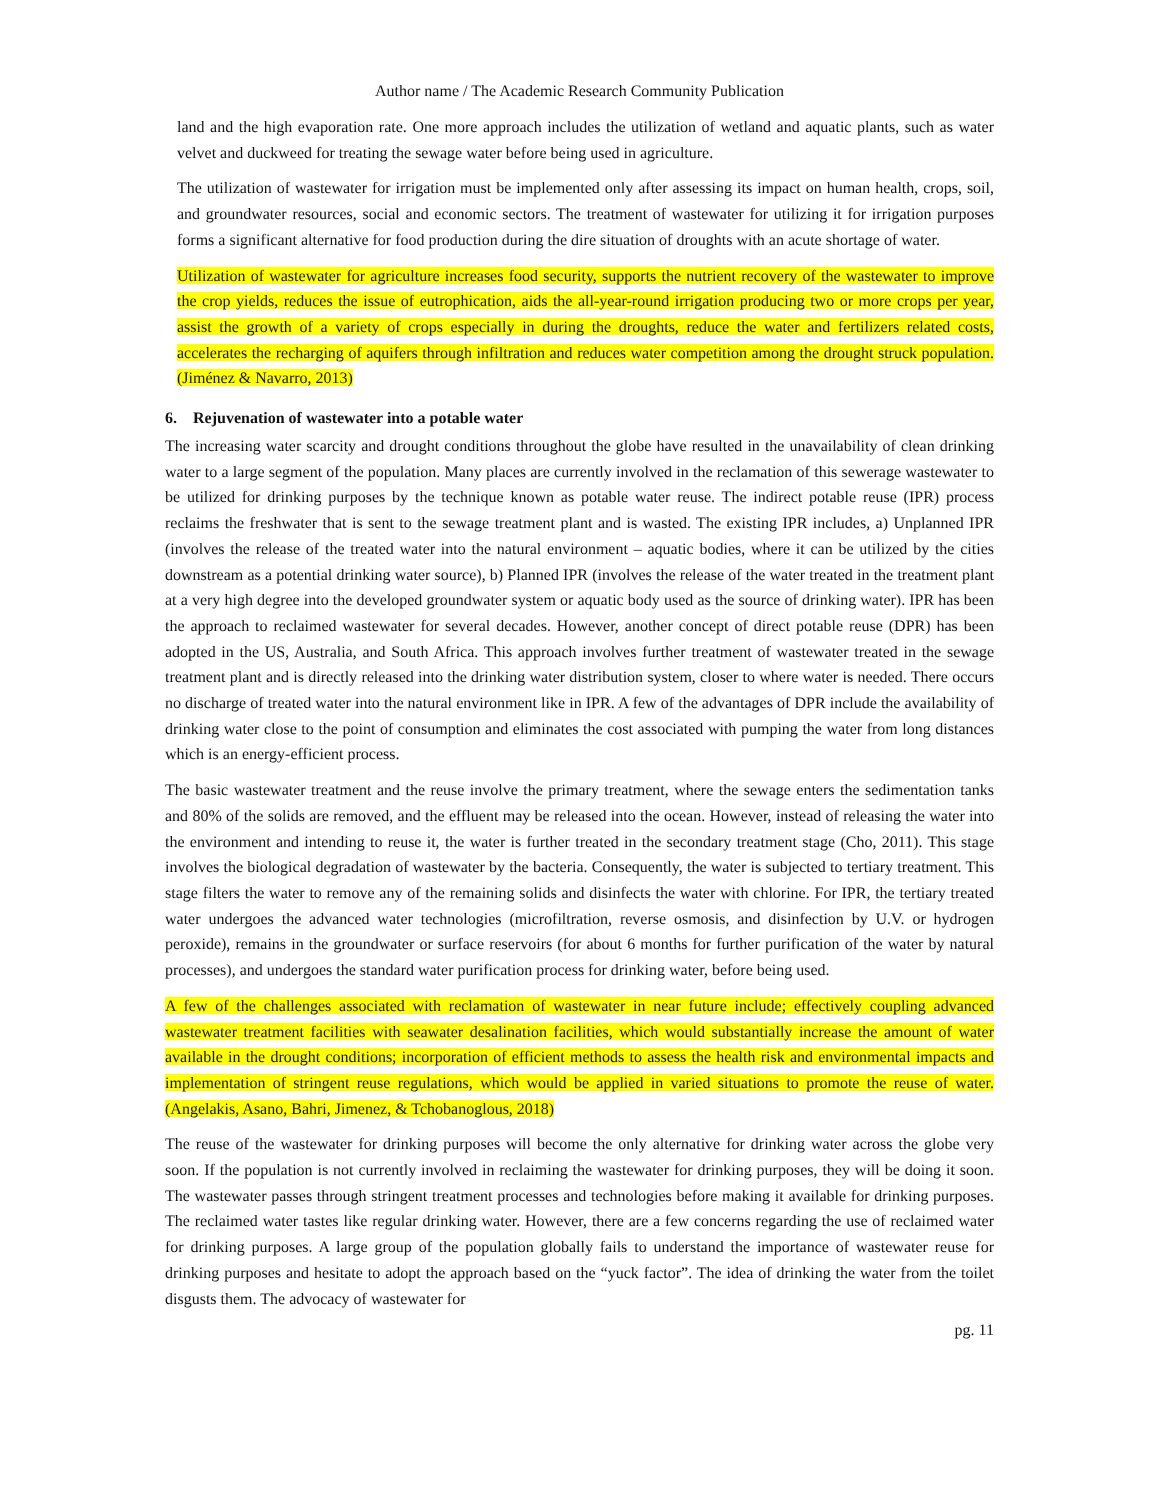Author name / The Academic Research Community Publication
land and the high evaporation rate. One more approach includes the utilization of wetland and aquatic plants, such as water velvet and duckweed for treating the sewage water before being used in agriculture.
The utilization of wastewater for irrigation must be implemented only after assessing its impact on human health, crops, soil, and groundwater resources, social and economic sectors. The treatment of wastewater for utilizing it for irrigation purposes forms a significant alternative for food production during the dire situation of droughts with an acute shortage of water.
Utilization of wastewater for agriculture increases food security, supports the nutrient recovery of the wastewater to improve the crop yields, reduces the issue of eutrophication, aids the all-year-round irrigation producing two or more crops per year, assist the growth of a variety of crops especially in during the droughts, reduce the water and fertilizers related costs, accelerates the recharging of aquifers through infiltration and reduces water competition among the drought struck population. (Jiménez & Navarro, 2013)
6. Rejuvenation of wastewater into a potable water
The increasing water scarcity and drought conditions throughout the globe have resulted in the unavailability of clean drinking water to a large segment of the population. Many places are currently involved in the reclamation of this sewerage wastewater to be utilized for drinking purposes by the technique known as potable water reuse. The indirect potable reuse (IPR) process reclaims the freshwater that is sent to the sewage treatment plant and is wasted. The existing IPR includes, a) Unplanned IPR (involves the release of the treated water into the natural environment – aquatic bodies, where it can be utilized by the cities downstream as a potential drinking water source), b) Planned IPR (involves the release of the water treated in the treatment plant at a very high degree into the developed groundwater system or aquatic body used as the source of drinking water). IPR has been the approach to reclaimed wastewater for several decades. However, another concept of direct potable reuse (DPR) has been adopted in the US, Australia, and South Africa. This approach involves further treatment of wastewater treated in the sewage treatment plant and is directly released into the drinking water distribution system, closer to where water is needed. There occurs no discharge of treated water into the natural environment like in IPR. A few of the advantages of DPR include the availability of drinking water close to the point of consumption and eliminates the cost associated with pumping the water from long distances which is an energy-efficient process.
The basic wastewater treatment and the reuse involve the primary treatment, where the sewage enters the sedimentation tanks and 80% of the solids are removed, and the effluent may be released into the ocean. However, instead of releasing the water into the environment and intending to reuse it, the water is further treated in the secondary treatment stage (Cho, 2011). This stage involves the biological degradation of wastewater by the bacteria. Consequently, the water is subjected to tertiary treatment. This stage filters the water to remove any of the remaining solids and disinfects the water with chlorine. For IPR, the tertiary treated water undergoes the advanced water technologies (microfiltration, reverse osmosis, and disinfection by U.V. or hydrogen peroxide), remains in the groundwater or surface reservoirs (for about 6 months for further purification of the water by natural processes), and undergoes the standard water purification process for drinking water, before being used.
A few of the challenges associated with reclamation of wastewater in near future include; effectively coupling advanced wastewater treatment facilities with seawater desalination facilities, which would substantially increase the amount of water available in the drought conditions; incorporation of efficient methods to assess the health risk and environmental impacts and implementation of stringent reuse regulations, which would be applied in varied situations to promote the reuse of water. (Angelakis, Asano, Bahri, Jimenez, & Tchobanoglous, 2018)
The reuse of the wastewater for drinking purposes will become the only alternative for drinking water across the globe very soon. If the population is not currently involved in reclaiming the wastewater for drinking purposes, they will be doing it soon. The wastewater passes through stringent treatment processes and technologies before making it available for drinking purposes. The reclaimed water tastes like regular drinking water. However, there are a few concerns regarding the use of reclaimed water for drinking purposes. A large group of the population globally fails to understand the importance of wastewater reuse for drinking purposes and hesitate to adopt the approach based on the “yuck factor”. The idea of drinking the water from the toilet disgusts them. The advocacy of wastewater for
pg. 11